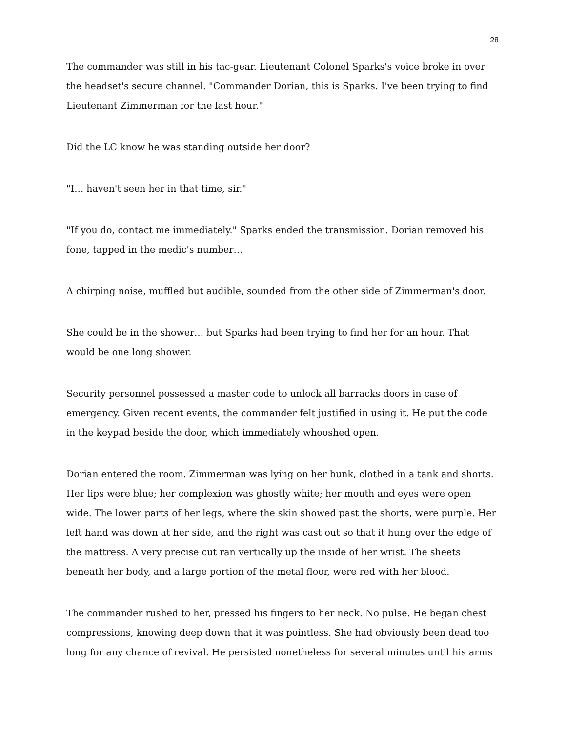28
The commander was still in his tac-gear. Lieutenant Colonel Sparks's voice broke in over the headset's secure channel. "Commander Dorian, this is Sparks. I've been trying to find Lieutenant Zimmerman for the last hour."
Did the LC know he was standing outside her door?
"I… haven't seen her in that time, sir."
"If you do, contact me immediately." Sparks ended the transmission. Dorian removed his fone, tapped in the medic's number…
A chirping noise, muffled but audible, sounded from the other side of Zimmerman's door.
She could be in the shower… but Sparks had been trying to find her for an hour. That would be one long shower.
Security personnel possessed a master code to unlock all barracks doors in case of emergency. Given recent events, the commander felt justified in using it. He put the code in the keypad beside the door, which immediately whooshed open.
Dorian entered the room. Zimmerman was lying on her bunk, clothed in a tank and shorts. Her lips were blue; her complexion was ghostly white; her mouth and eyes were open wide. The lower parts of her legs, where the skin showed past the shorts, were purple. Her left hand was down at her side, and the right was cast out so that it hung over the edge of the mattress. A very precise cut ran vertically up the inside of her wrist. The sheets beneath her body, and a large portion of the metal floor, were red with her blood.
The commander rushed to her, pressed his fingers to her neck. No pulse. He began chest compressions, knowing deep down that it was pointless. She had obviously been dead too long for any chance of revival. He persisted nonetheless for several minutes until his arms